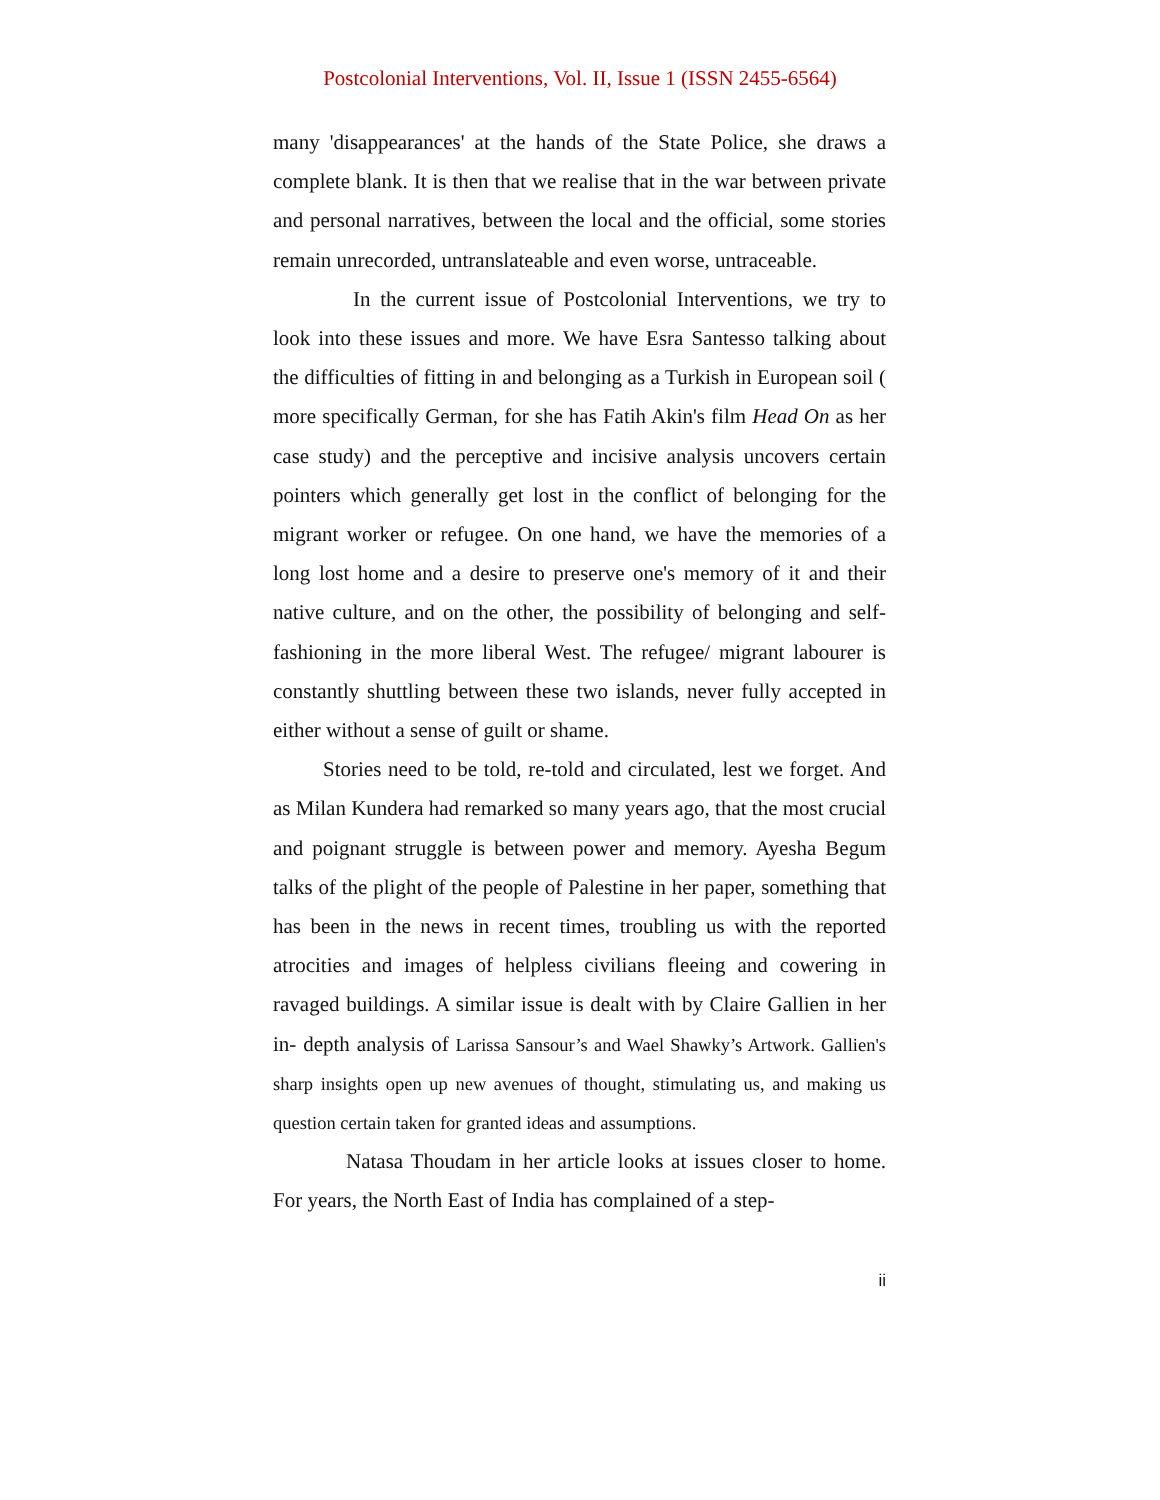Postcolonial Interventions, Vol. II, Issue 1 (ISSN 2455-6564)
many 'disappearances' at the hands of the State Police, she draws a complete blank. It is then that we realise that in the war between private and personal narratives, between the local and the official, some stories remain unrecorded, untranslateable and even worse, untraceable.
In the current issue of Postcolonial Interventions, we try to look into these issues and more. We have Esra Santesso talking about the difficulties of fitting in and belonging as a Turkish in European soil ( more specifically German, for she has Fatih Akin's film Head On as her case study) and the perceptive and incisive analysis uncovers certain pointers which generally get lost in the conflict of belonging for the migrant worker or refugee. On one hand, we have the memories of a long lost home and a desire to preserve one's memory of it and their native culture, and on the other, the possibility of belonging and self- fashioning in the more liberal West. The refugee/ migrant labourer is constantly shuttling between these two islands, never fully accepted in either without a sense of guilt or shame.
Stories need to be told, re-told and circulated, lest we forget. And as Milan Kundera had remarked so many years ago, that the most crucial and poignant struggle is between power and memory. Ayesha Begum talks of the plight of the people of Palestine in her paper, something that has been in the news in recent times, troubling us with the reported atrocities and images of helpless civilians fleeing and cowering in ravaged buildings. A similar issue is dealt with by Claire Gallien in her in- depth analysis of Larissa Sansour’s and Wael Shawky’s Artwork. Gallien's sharp insights open up new avenues of thought, stimulating us, and making us question certain taken for granted ideas and assumptions.
Natasa Thoudam in her article looks at issues closer to home. For years, the North East of India has complained of a step-
ii